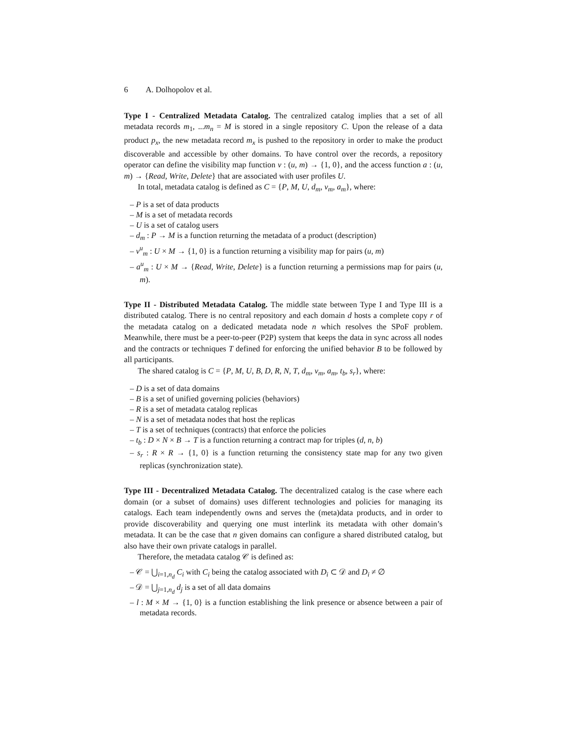6 A. Dolhopolov et al.
Type I - Centralized Metadata Catalog. The centralized catalog implies that a set of all metadata records m<sub>1</sub>, ...m<sub>n</sub> = M is stored in a single repository C. Upon the release of a data product p<sub>x</sub>, the new metadata record m<sub>x</sub> is pushed to the repository in order to make the product discoverable and accessible by other domains. To have control over the records, a repository operator can define the visibility map function v : (u, m) → {1, 0}, and the access function a : (u, m) → {Read, Write, Delete} that are associated with user profiles U.
In total, metadata catalog is defined as C = {P, M, U, d<sub>m</sub>, v<sub>m</sub>, a<sub>m</sub>}, where:
– P is a set of data products
– M is a set of metadata records
– U is a set of catalog users
– d<sub>m</sub> : P → M is a function returning the metadata of a product (description)
– v<sup>u</sup><sub>m</sub> : U × M → {1, 0} is a function returning a visibility map for pairs (u, m)
– a<sup>u</sup><sub>m</sub> : U × M → {Read, Write, Delete} is a function returning a permissions map for pairs (u, m).
Type II - Distributed Metadata Catalog. The middle state between Type I and Type III is a distributed catalog. There is no central repository and each domain d hosts a complete copy r of the metadata catalog on a dedicated metadata node n which resolves the SPoF problem. Meanwhile, there must be a peer-to-peer (P2P) system that keeps the data in sync across all nodes and the contracts or techniques T defined for enforcing the unified behavior B to be followed by all participants.
The shared catalog is C = {P, M, U, B, D, R, N, T, d<sub>m</sub>, v<sub>m</sub>, a<sub>m</sub>, t<sub>b</sub>, s<sub>r</sub>}, where:
– D is a set of data domains
– B is a set of unified governing policies (behaviors)
– R is a set of metadata catalog replicas
– N is a set of metadata nodes that host the replicas
– T is a set of techniques (contracts) that enforce the policies
– t<sub>b</sub> : D × N × B → T is a function returning a contract map for triples (d, n, b)
– s<sub>r</sub> : R × R → {1, 0} is a function returning the consistency state map for any two given replicas (synchronization state).
Type III - Decentralized Metadata Catalog. The decentralized catalog is the case where each domain (or a subset of domains) uses different technologies and policies for managing its catalogs. Each team independently owns and serves the (meta)data products, and in order to provide discoverability and querying one must interlink its metadata with other domain’s metadata. It can be the case that n given domains can configure a shared distributed catalog, but also have their own private catalogs in parallel.
Therefore, the metadata catalog 𝒞 is defined as:
– 𝒞 = ⋃<sub>i=1,n<sub>d</sub></sub> C<sub>i</sub> with C<sub>i</sub> being the catalog associated with D<sub>i</sub> ⊂ 𝒟 and D<sub>i</sub> ≠ ∅
– 𝒟 = ⋃<sub>j=1,n<sub>d</sub></sub> d<sub>j</sub> is a set of all data domains
– l : M × M → {1, 0} is a function establishing the link presence or absence between a pair of metadata records.